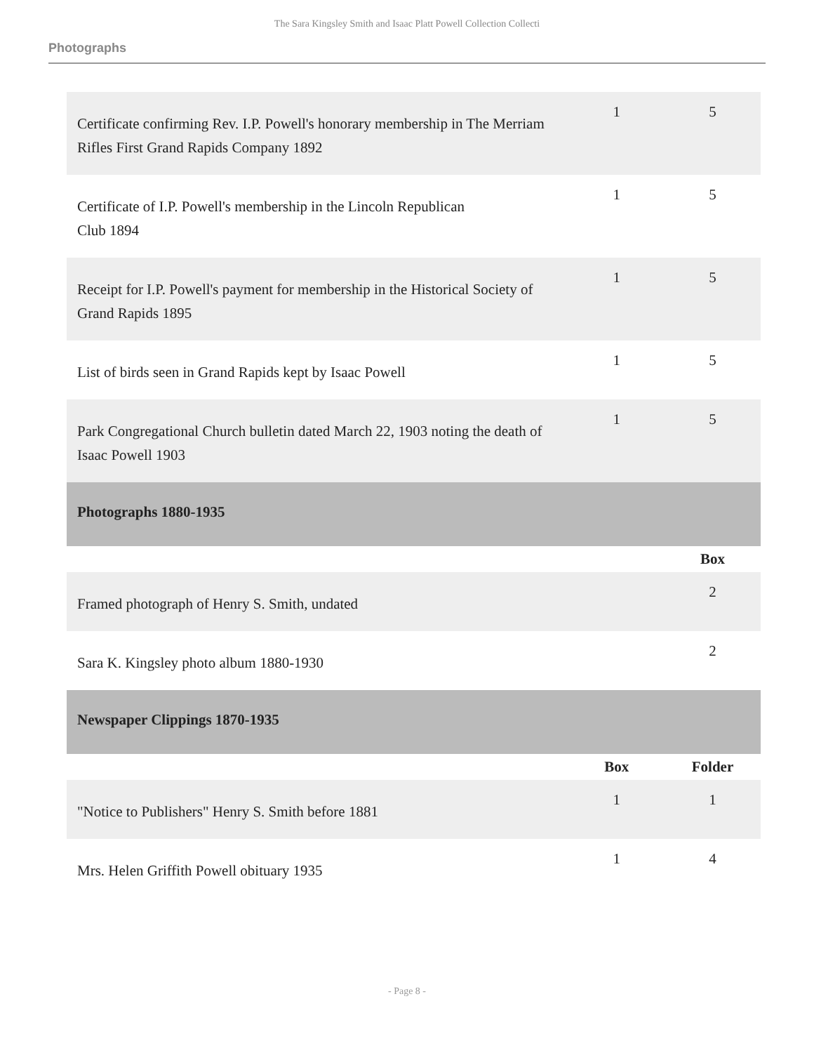The Sara Kingsley Smith and Isaac Platt Powell Collection Collecti
Photographs
| Certificate confirming Rev. I.P. Powell's honorary membership in The Merriam Rifles First Grand Rapids Company 1892 | 1 | 5 |
| Certificate of I.P. Powell's membership in the Lincoln Republican Club 1894 | 1 | 5 |
| Receipt for I.P. Powell's payment for membership in the Historical Society of Grand Rapids 1895 | 1 | 5 |
| List of birds seen in Grand Rapids kept by Isaac Powell | 1 | 5 |
| Park Congregational Church bulletin dated March 22, 1903 noting the death of Isaac Powell 1903 | 1 | 5 |
| Photographs 1880-1935 | | |
| | | Box |
| Framed photograph of Henry S. Smith, undated | | 2 |
| Sara K. Kingsley photo album 1880-1930 | | 2 |
| Newspaper Clippings 1870-1935 | | |
| | Box | Folder |
| "Notice to Publishers" Henry S. Smith before 1881 | 1 | 1 |
| Mrs. Helen Griffith Powell obituary 1935 | 1 | 4 |
- Page 8 -